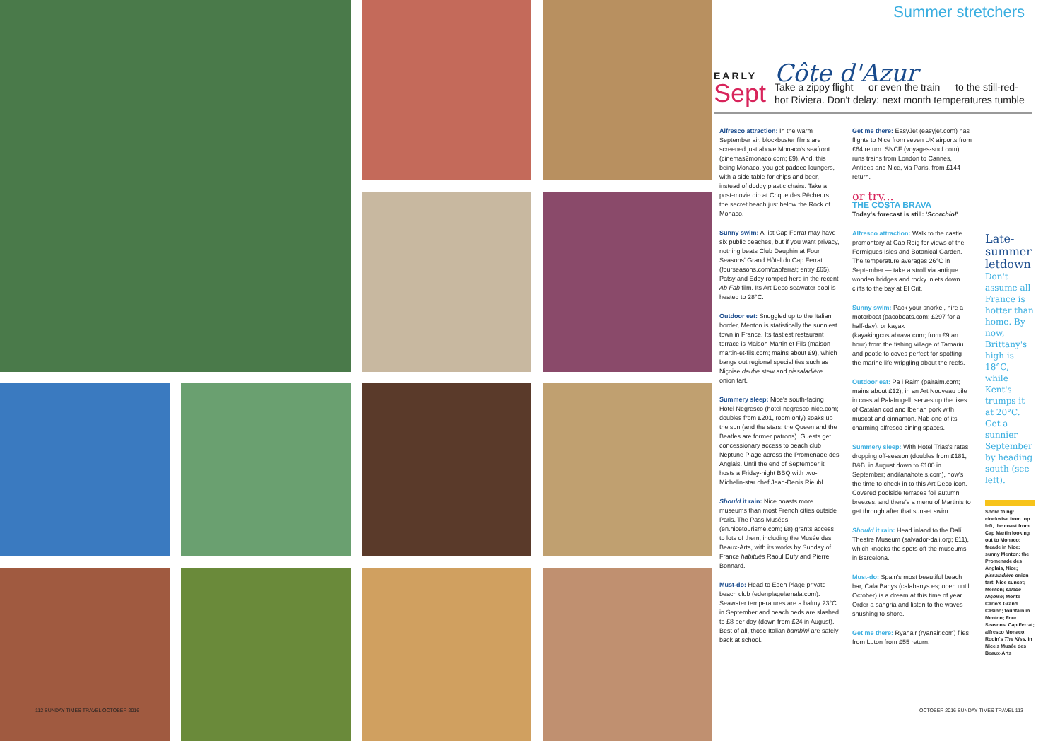Summer stretchers
EARLY
Sept
Côte d'Azur
Take a zippy flight — or even the train — to the still-red-hot Riviera. Don't delay: next month temperatures tumble
Alfresco attraction: In the warm September air, blockbuster films are screened just above Monaco's seafront (cinemas2monaco.com; £9). And, this being Monaco, you get padded loungers, with a side table for chips and beer, instead of dodgy plastic chairs. Take a post-movie dip at Crique des Pêcheurs, the secret beach just below the Rock of Monaco.
Sunny swim: A-list Cap Ferrat may have six public beaches, but if you want privacy, nothing beats Club Dauphin at Four Seasons' Grand Hôtel du Cap Ferrat (fourseasons.com/capferrat; entry £65). Patsy and Eddy romped here in the recent Ab Fab film. Its Art Deco seawater pool is heated to 28°C.
Outdoor eat: Snuggled up to the Italian border, Menton is statistically the sunniest town in France. Its tastiest restaurant terrace is Maison Martin et Fils (maison-martin-et-fils.com; mains about £9), which bangs out regional specialities such as Niçoise daube stew and pissaladière onion tart.
Summery sleep: Nice's south-facing Hotel Negresco (hotel-negresco-nice.com; doubles from £201, room only) soaks up the sun (and the stars: the Queen and the Beatles are former patrons). Guests get concessionary access to beach club Neptune Plage across the Promenade des Anglais. Until the end of September it hosts a Friday-night BBQ with two-Michelin-star chef Jean-Denis Rieubl.
Should it rain: Nice boasts more museums than most French cities outside Paris. The Pass Musées (en.nicetourisme.com; £8) grants access to lots of them, including the Musée des Beaux-Arts, with its works by Sunday of France habitués Raoul Dufy and Pierre Bonnard.
Must-do: Head to Eden Plage private beach club (edenplagelamala.com). Seawater temperatures are a balmy 23°C in September and beach beds are slashed to £8 per day (down from £24 in August). Best of all, those Italian bambini are safely back at school.
Get me there: EasyJet (easyjet.com) has flights to Nice from seven UK airports from £64 return. SNCF (voyages-sncf.com) runs trains from London to Cannes, Antibes and Nice, via Paris, from £144 return.
or try...
THE COSTA BRAVA
Today's forecast is still: 'Scorchio!'
Alfresco attraction: Walk to the castle promontory at Cap Roig for views of the Formigues Isles and Botanical Garden. The temperature averages 26°C in September — take a stroll via antique wooden bridges and rocky inlets down cliffs to the bay at El Crit.
Sunny swim: Pack your snorkel, hire a motorboat (pacoboats.com; £297 for a half-day), or kayak (kayakingcostabrava.com; from £9 an hour) from the fishing village of Tamariu and pootle to coves perfect for spotting the marine life wriggling about the reefs.
Outdoor eat: Pa i Raim (pairaim.com; mains about £12), in an Art Nouveau pile in coastal Palafrugell, serves up the likes of Catalan cod and Iberian pork with muscat and cinnamon. Nab one of its charming alfresco dining spaces.
Summery sleep: With Hotel Trias's rates dropping off-season (doubles from £181, B&B, in August down to £100 in September; andilanahotels.com), now's the time to check in to this Art Deco icon. Covered poolside terraces foil autumn breezes, and there's a menu of Martinis to get through after that sunset swim.
Should it rain: Head inland to the Dalí Theatre Museum (salvador-dali.org; £11), which knocks the spots off the museums in Barcelona.
Must-do: Spain's most beautiful beach bar, Cala Banys (calabanys.es; open until October) is a dream at this time of year. Order a sangria and listen to the waves shushing to shore.
Get me there: Ryanair (ryanair.com) flies from Luton from £55 return.
Late-summer letdown
Don't assume all France is hotter than home. By now, Brittany's high is 18°C, while Kent's trumps it at 20°C. Get a sunnier September by heading south (see left).
Shore thing: clockwise from top left, the coast from Cap Martin looking out to Monaco; facade in Nice; sunny Menton; the Promenade des Anglais, Nice; pissaladière onion tart; Nice sunset; Menton; salade Niçoise; Monte Carlo's Grand Casino; fountain in Menton; Four Seasons' Cap Ferrat; alfresco Monaco; Rodin's The Kiss, in Nice's Musée des Beaux-Arts
112 SUNDAY TIMES TRAVEL OCTOBER 2016
OCTOBER 2016 SUNDAY TIMES TRAVEL 113